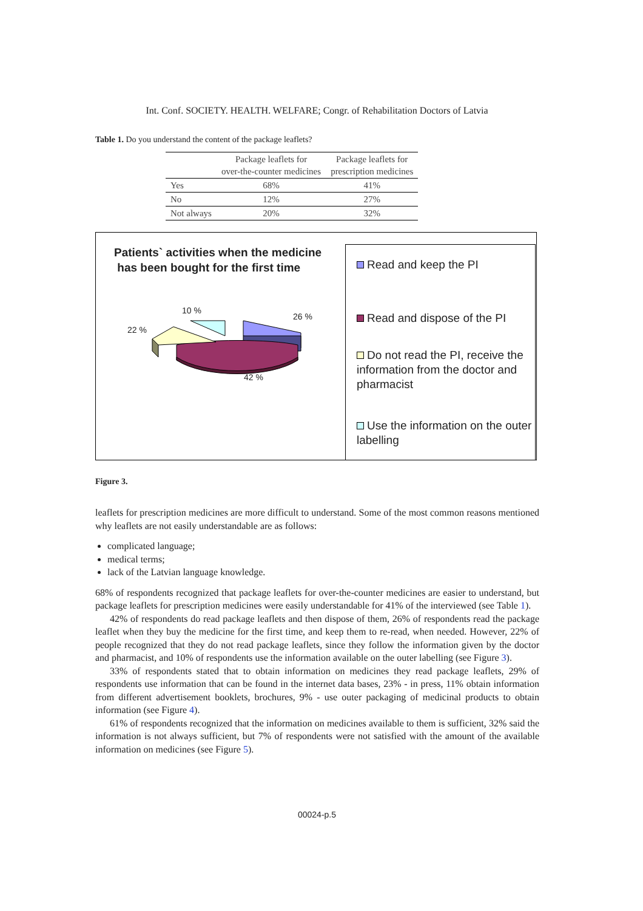Int. Conf. SOCIETY. HEALTH. WELFARE; Congr. of Rehabilitation Doctors of Latvia
Table 1. Do you understand the content of the package leaflets?
| | Package leaflets for over-the-counter medicines | Package leaflets for prescription medicines |
| --- | --- | --- |
| Yes | 68% | 41% |
| No | 12% | 27% |
| Not always | 20% | 32% |
Patients` activities when the medicine
has been bought for the first time
10 %
26 %
22 %
42 %
Read and keep the PI
Read and dispose of the PI
Do not read the PI, receive the information from the doctor and pharmacist
Use the information on the outer labelling
Figure 3.
leaflets for prescription medicines are more difficult to understand. Some of the most common reasons mentioned why leaflets are not easily understandable are as follows:
complicated language;
medical terms;
lack of the Latvian language knowledge.
68% of respondents recognized that package leaflets for over-the-counter medicines are easier to understand, but package leaflets for prescription medicines were easily understandable for 41% of the interviewed (see Table 1).
42% of respondents do read package leaflets and then dispose of them, 26% of respondents read the package leaflet when they buy the medicine for the first time, and keep them to re-read, when needed. However, 22% of people recognized that they do not read package leaflets, since they follow the information given by the doctor and pharmacist, and 10% of respondents use the information available on the outer labelling (see Figure 3).
33% of respondents stated that to obtain information on medicines they read package leaflets, 29% of respondents use information that can be found in the internet data bases, 23% - in press, 11% obtain information from different advertisement booklets, brochures, 9% - use outer packaging of medicinal products to obtain information (see Figure 4).
61% of respondents recognized that the information on medicines available to them is sufficient, 32% said the information is not always sufficient, but 7% of respondents were not satisfied with the amount of the available information on medicines (see Figure 5).
00024-p.5